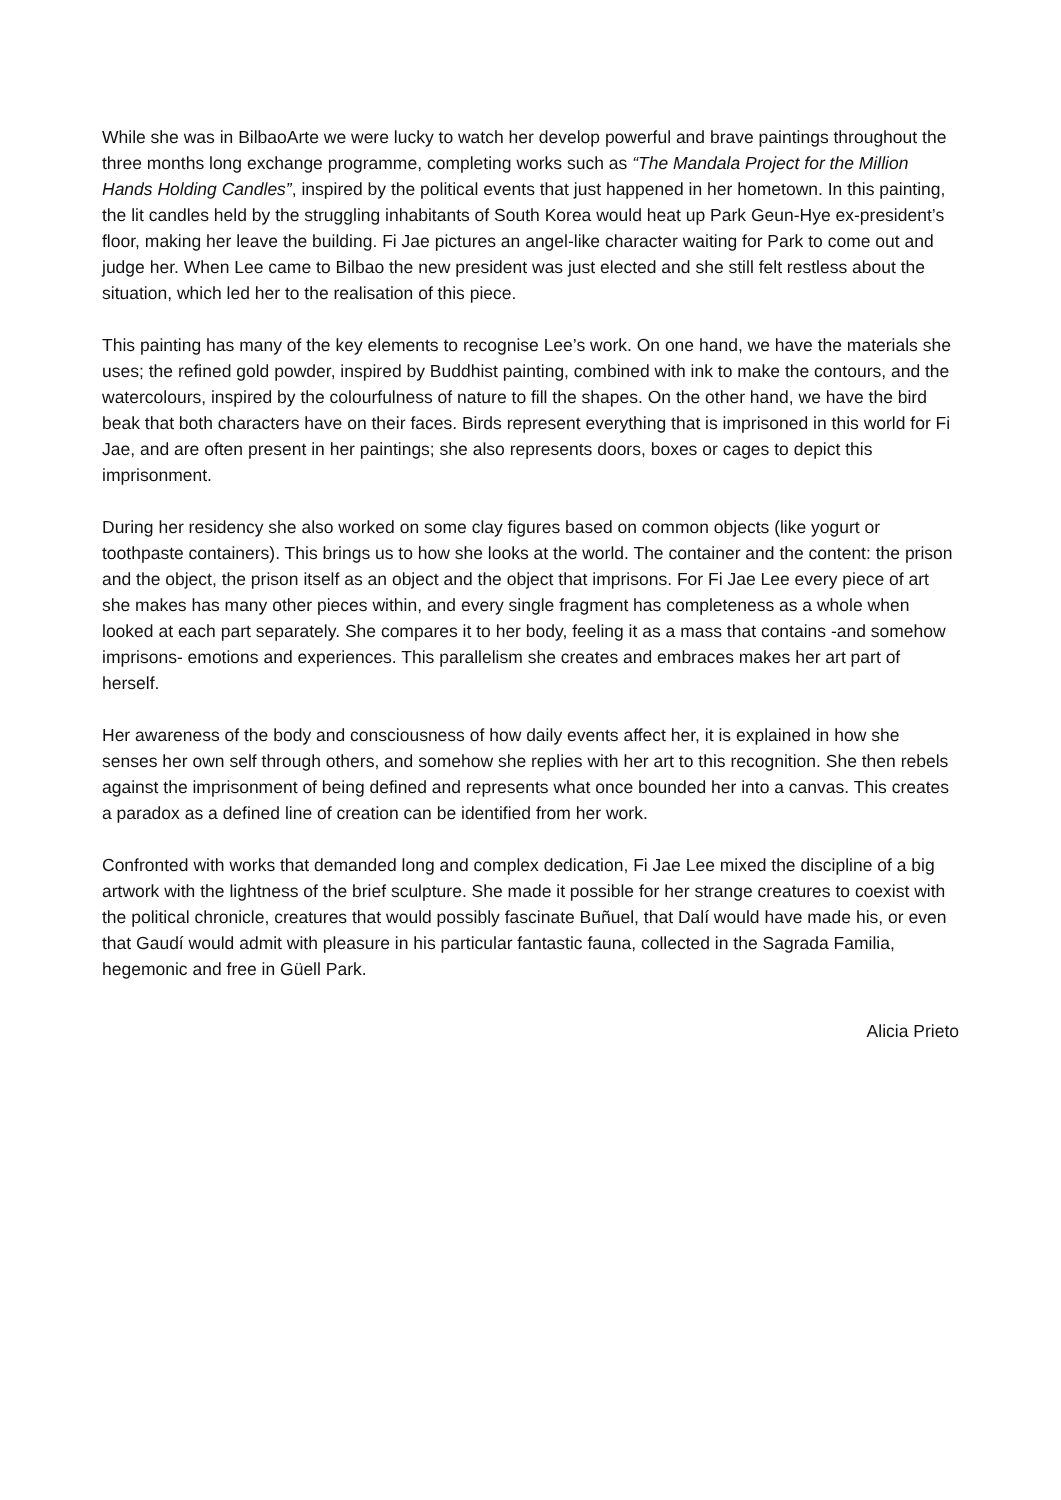While she was in BilbaoArte we were lucky to watch her develop powerful and brave paintings throughout the three months long exchange programme, completing works such as “The Mandala Project for the Million Hands Holding Candles”, inspired by the political events that just happened in her hometown. In this painting, the lit candles held by the struggling inhabitants of South Korea would heat up Park Geun-Hye ex-president’s floor, making her leave the building. Fi Jae pictures an angel-like character waiting for Park to come out and judge her. When Lee came to Bilbao the new president was just elected and she still felt restless about the situation, which led her to the realisation of this piece.
This painting has many of the key elements to recognise Lee’s work. On one hand, we have the materials she uses; the refined gold powder, inspired by Buddhist painting, combined with ink to make the contours, and the watercolours, inspired by the colourfulness of nature to fill the shapes. On the other hand, we have the bird beak that both characters have on their faces. Birds represent everything that is imprisoned in this world for Fi Jae, and are often present in her paintings; she also represents doors, boxes or cages to depict this imprisonment.
During her residency she also worked on some clay figures based on common objects (like yogurt or toothpaste containers). This brings us to how she looks at the world. The container and the content: the prison and the object, the prison itself as an object and the object that imprisons. For Fi Jae Lee every piece of art she makes has many other pieces within, and every single fragment has completeness as a whole when looked at each part separately. She compares it to her body, feeling it as a mass that contains -and somehow imprisons- emotions and experiences. This parallelism she creates and embraces makes her art part of herself.
Her awareness of the body and consciousness of how daily events affect her, it is explained in how she senses her own self through others, and somehow she replies with her art to this recognition. She then rebels against the imprisonment of being defined and represents what once bounded her into a canvas. This creates a paradox as a defined line of creation can be identified from her work.
Confronted with works that demanded long and complex dedication, Fi Jae Lee mixed the discipline of a big artwork with the lightness of the brief sculpture. She made it possible for her strange creatures to coexist with the political chronicle, creatures that would possibly fascinate Buñuel, that Dalí would have made his, or even that Gaudí would admit with pleasure in his particular fantastic fauna, collected in the Sagrada Familia, hegemonic and free in Güell Park.
Alicia Prieto